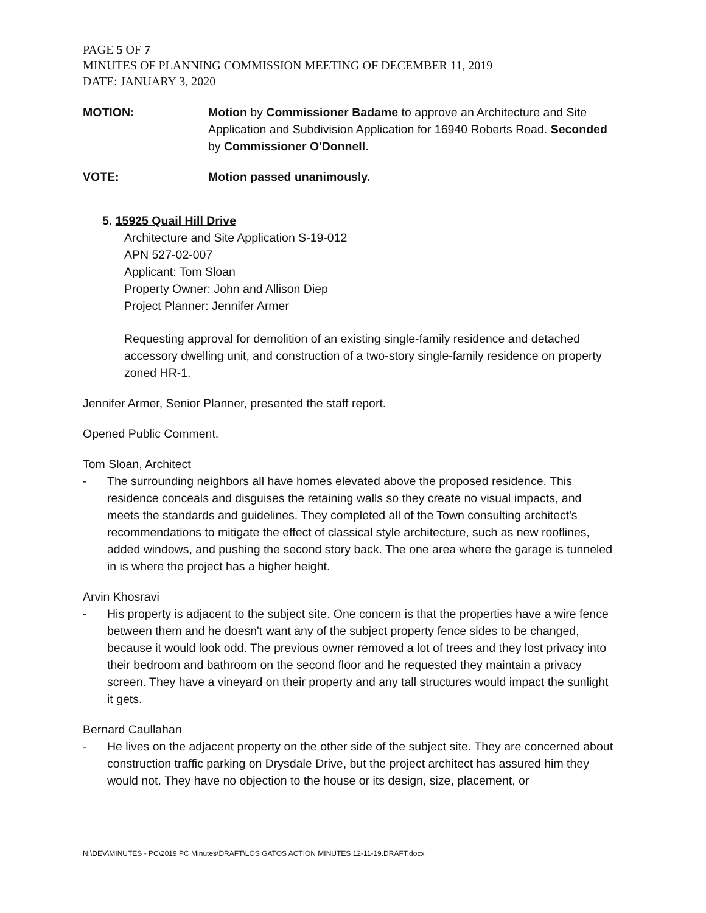PAGE 5 OF 7
MINUTES OF PLANNING COMMISSION MEETING OF DECEMBER 11, 2019
DATE: JANUARY 3, 2020
MOTION: Motion by Commissioner Badame to approve an Architecture and Site Application and Subdivision Application for 16940 Roberts Road. Seconded by Commissioner O'Donnell.
VOTE: Motion passed unanimously.
5. 15925 Quail Hill Drive
Architecture and Site Application S-19-012
APN 527-02-007
Applicant: Tom Sloan
Property Owner: John and Allison Diep
Project Planner: Jennifer Armer
Requesting approval for demolition of an existing single-family residence and detached accessory dwelling unit, and construction of a two-story single-family residence on property zoned HR-1.
Jennifer Armer, Senior Planner, presented the staff report.
Opened Public Comment.
Tom Sloan, Architect
- The surrounding neighbors all have homes elevated above the proposed residence. This residence conceals and disguises the retaining walls so they create no visual impacts, and meets the standards and guidelines. They completed all of the Town consulting architect's recommendations to mitigate the effect of classical style architecture, such as new rooflines, added windows, and pushing the second story back. The one area where the garage is tunneled in is where the project has a higher height.
Arvin Khosravi
- His property is adjacent to the subject site. One concern is that the properties have a wire fence between them and he doesn't want any of the subject property fence sides to be changed, because it would look odd. The previous owner removed a lot of trees and they lost privacy into their bedroom and bathroom on the second floor and he requested they maintain a privacy screen. They have a vineyard on their property and any tall structures would impact the sunlight it gets.
Bernard Caullahan
- He lives on the adjacent property on the other side of the subject site. They are concerned about construction traffic parking on Drysdale Drive, but the project architect has assured him they would not. They have no objection to the house or its design, size, placement, or
N:\DEV\MINUTES - PC\2019 PC Minutes\DRAFT\LOS GATOS ACTION MINUTES 12-11-19.DRAFT.docx